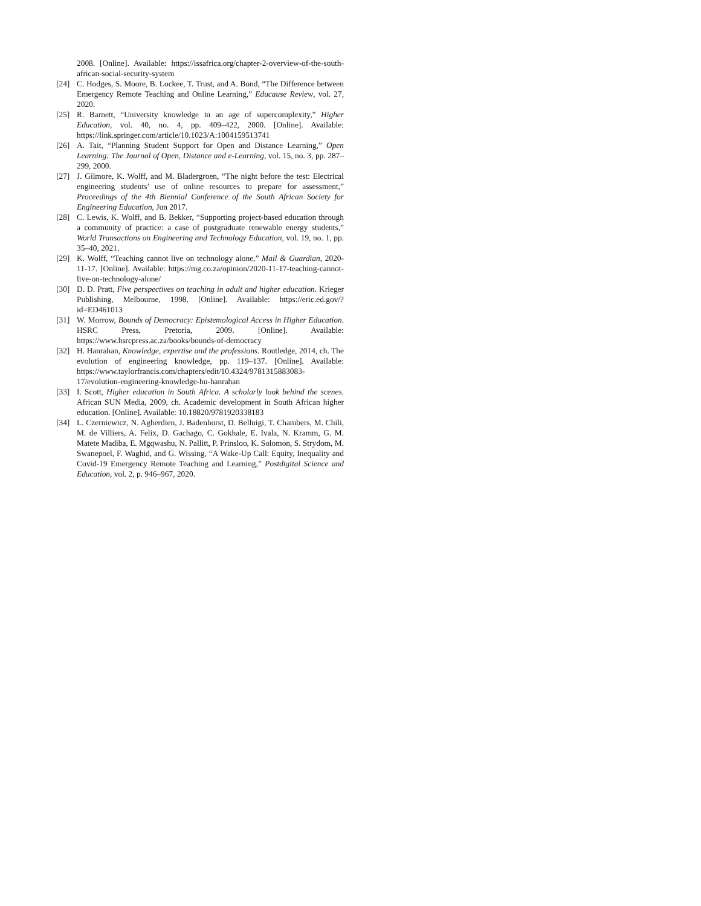2008. [Online]. Available: https://issafrica.org/chapter-2-overview-of-the-south-african-social-security-system
[24] C. Hodges, S. Moore, B. Lockee, T. Trust, and A. Bond, “The Difference between Emergency Remote Teaching and Online Learning,” Educause Review, vol. 27, 2020.
[25] R. Barnett, “University knowledge in an age of supercomplexity,” Higher Education, vol. 40, no. 4, pp. 409–422, 2000. [Online]. Available: https://link.springer.com/article/10.1023/A:1004159513741
[26] A. Tait, “Planning Student Support for Open and Distance Learning,” Open Learning: The Journal of Open, Distance and e-Learning, vol. 15, no. 3, pp. 287–299, 2000.
[27] J. Gilmore, K. Wolff, and M. Bladergroen, “The night before the test: Electrical engineering students’ use of online resources to prepare for assessment,” Proceedings of the 4th Biennial Conference of the South African Society for Engineering Education, Jun 2017.
[28] C. Lewis, K. Wolff, and B. Bekker, “Supporting project-based education through a community of practice: a case of postgraduate renewable energy students,” World Transactions on Engineering and Technology Education, vol. 19, no. 1, pp. 35–40, 2021.
[29] K. Wolff, “Teaching cannot live on technology alone,” Mail & Guardian, 2020-11-17. [Online]. Available: https://mg.co.za/opinion/2020-11-17-teaching-cannot-live-on-technology-alone/
[30] D. D. Pratt, Five perspectives on teaching in adult and higher education. Krieger Publishing, Melbourne, 1998. [Online]. Available: https://eric.ed.gov/?id=ED461013
[31] W. Morrow, Bounds of Democracy: Epistemological Access in Higher Education. HSRC Press, Pretoria, 2009. [Online]. Available: https://www.hsrcpress.ac.za/books/bounds-of-democracy
[32] H. Hanrahan, Knowledge, expertise and the professions. Routledge, 2014, ch. The evolution of engineering knowledge, pp. 119–137. [Online]. Available: https://www.taylorfrancis.com/chapters/edit/10.4324/9781315883083-17/evolution-engineering-knowledge-hu-hanrahan
[33] I. Scott, Higher education in South Africa. A scholarly look behind the scenes. African SUN Media, 2009, ch. Academic development in South African higher education. [Online]. Available: 10.18820/9781920338183
[34] L. Czerniewicz, N. Agherdien, J. Badenhorst, D. Belluigi, T. Chambers, M. Chili, M. de Villiers, A. Felix, D. Gachago, C. Gokhale, E. Ivala, N. Kramm, G. M. Matete Madiba, E. Mgqwashu, N. Pallitt, P. Prinsloo, K. Solomon, S. Strydom, M. Swanepoel, F. Waghid, and G. Wissing, “A Wake-Up Call: Equity, Inequality and Covid-19 Emergency Remote Teaching and Learning,” Postdigital Science and Education, vol. 2, p. 946–967, 2020.